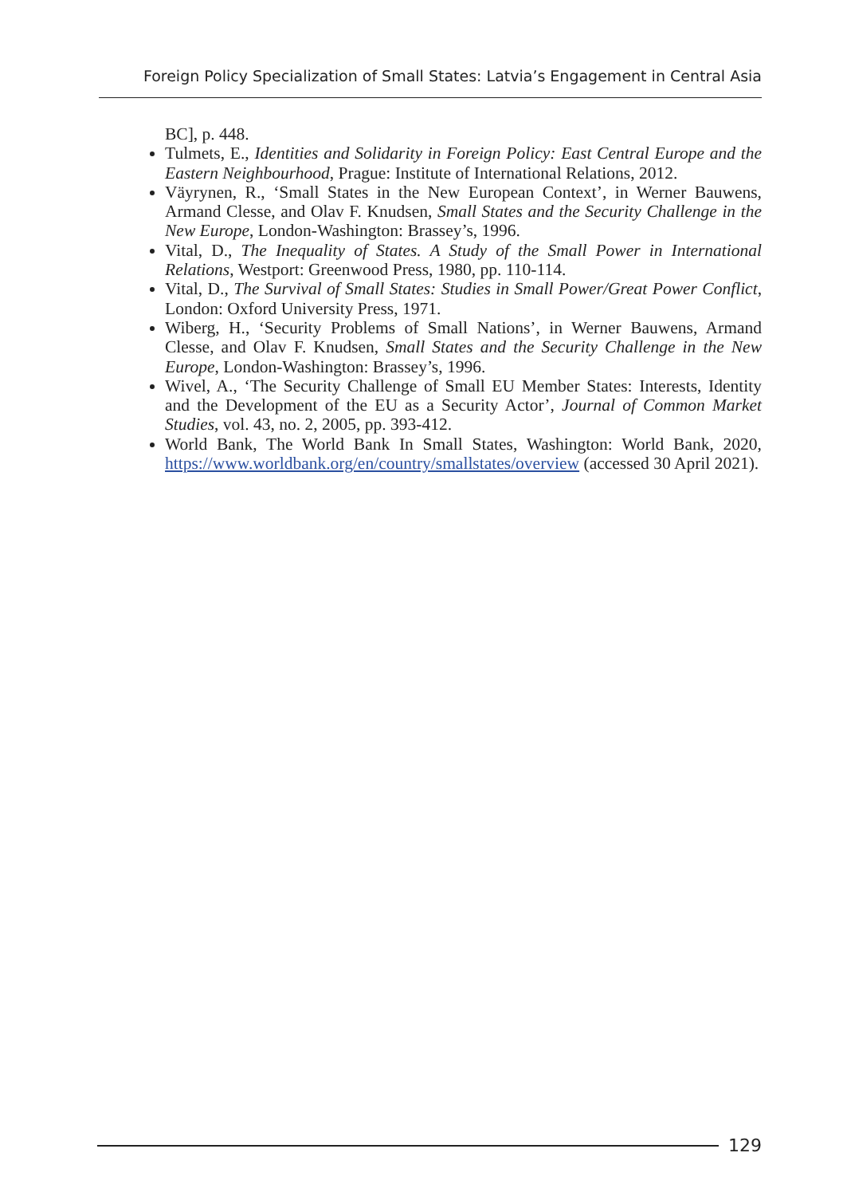Foreign Policy Specialization of Small States: Latvia’s Engagement in Central Asia
BC], p. 448.
Tulmets, E., Identities and Solidarity in Foreign Policy: East Central Europe and the Eastern Neighbourhood, Prague: Institute of International Relations, 2012.
Väyrynen, R., ‘Small States in the New European Context’, in Werner Bauwens, Armand Clesse, and Olav F. Knudsen, Small States and the Security Challenge in the New Europe, London-Washington: Brassey’s, 1996.
Vital, D., The Inequality of States. A Study of the Small Power in International Relations, Westport: Greenwood Press, 1980, pp. 110-114.
Vital, D., The Survival of Small States: Studies in Small Power/Great Power Conflict, London: Oxford University Press, 1971.
Wiberg, H., ‘Security Problems of Small Nations’, in Werner Bauwens, Armand Clesse, and Olav F. Knudsen, Small States and the Security Challenge in the New Europe, London-Washington: Brassey’s, 1996.
Wivel, A., ‘The Security Challenge of Small EU Member States: Interests, Identity and the Development of the EU as a Security Actor’, Journal of Common Market Studies, vol. 43, no. 2, 2005, pp. 393-412.
World Bank, The World Bank In Small States, Washington: World Bank, 2020, https://www.worldbank.org/en/country/smallstates/overview (accessed 30 April 2021).
129